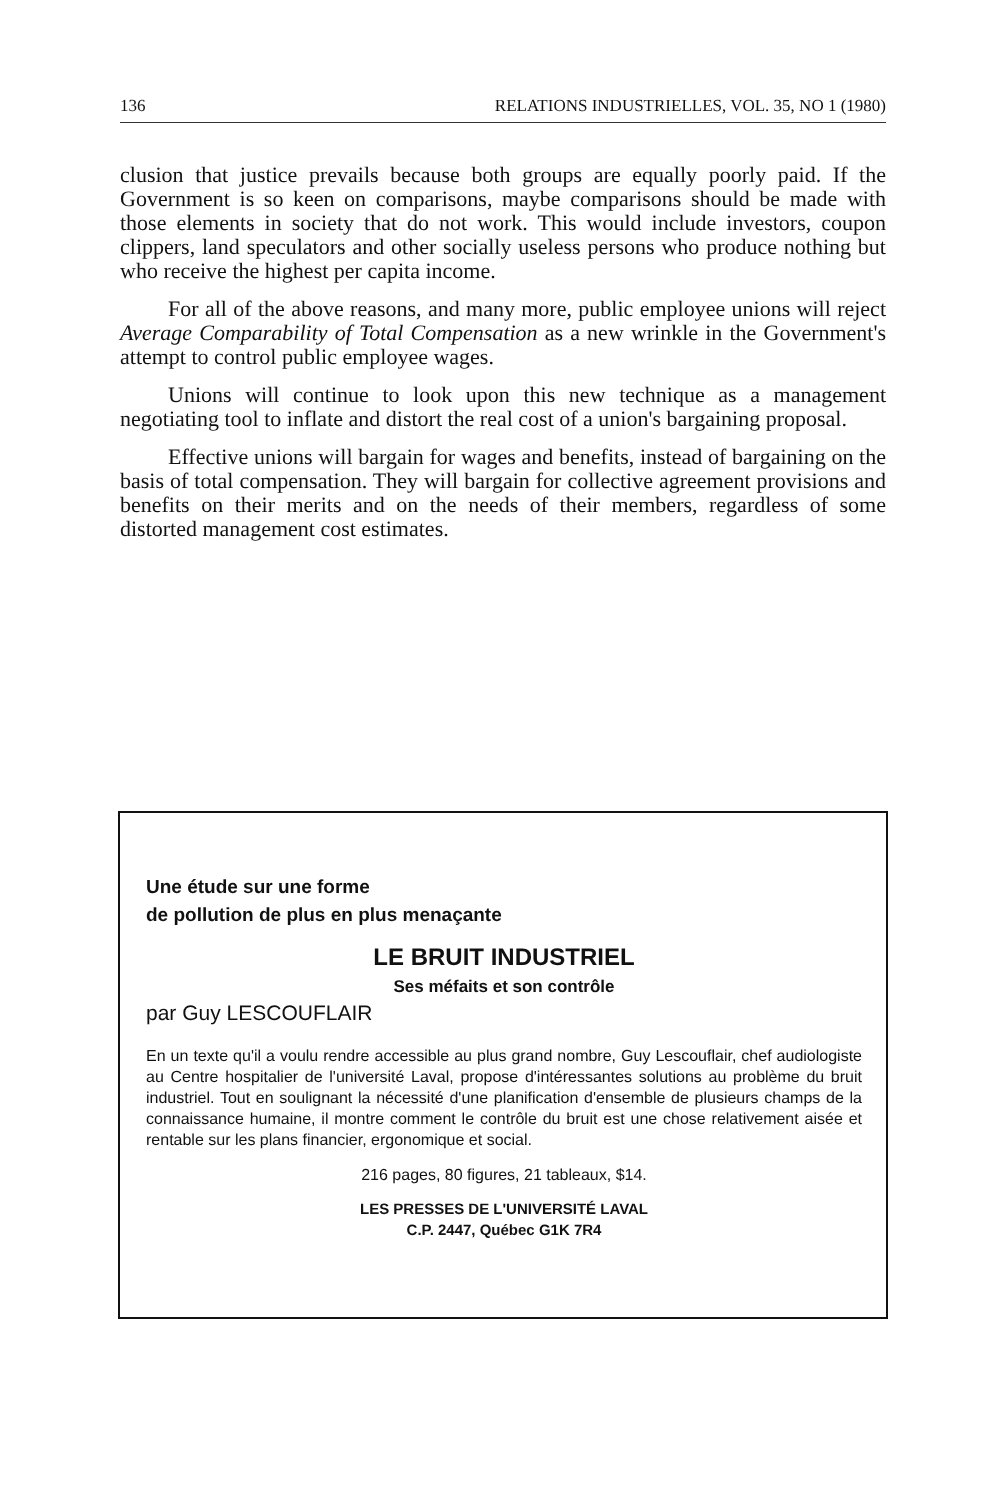136 RELATIONS INDUSTRIELLES, VOL. 35, NO 1 (1980)
clusion that justice prevails because both groups are equally poorly paid. If the Government is so keen on comparisons, maybe comparisons should be made with those elements in society that do not work. This would include investors, coupon clippers, land speculators and other socially useless persons who produce nothing but who receive the highest per capita income.
For all of the above reasons, and many more, public employee unions will reject Average Comparability of Total Compensation as a new wrinkle in the Government's attempt to control public employee wages.
Unions will continue to look upon this new technique as a management negotiating tool to inflate and distort the real cost of a union's bargaining proposal.
Effective unions will bargain for wages and benefits, instead of bargaining on the basis of total compensation. They will bargain for collective agreement provisions and benefits on their merits and on the needs of their members, regardless of some distorted management cost estimates.
Une étude sur une forme
de pollution de plus en plus menaçante
LE BRUIT INDUSTRIEL
Ses méfaits et son contrôle
par Guy LESCOUFLAIR
En un texte qu'il a voulu rendre accessible au plus grand nombre, Guy Lescouflair, chef audiologiste au Centre hospitalier de l'université Laval, propose d'intéressantes solutions au problème du bruit industriel. Tout en soulignant la nécessité d'une planification d'ensemble de plusieurs champs de la connaissance humaine, il montre comment le contrôle du bruit est une chose relativement aisée et rentable sur les plans financier, ergonomique et social.
216 pages, 80 figures, 21 tableaux, $14.
LES PRESSES DE L'UNIVERSITÉ LAVAL
C.P. 2447, Québec G1K 7R4